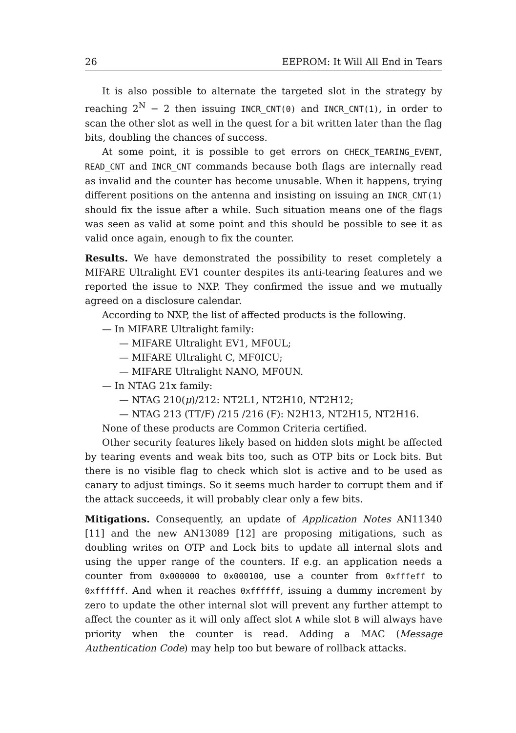26 EEPROM: It Will All End in Tears
It is also possible to alternate the targeted slot in the strategy by reaching 2<sup>N</sup> − 2 then issuing INCR_CNT(0) and INCR_CNT(1), in order to scan the other slot as well in the quest for a bit written later than the flag bits, doubling the chances of success.
At some point, it is possible to get errors on CHECK_TEARING_EVENT, READ_CNT and INCR_CNT commands because both flags are internally read as invalid and the counter has become unusable. When it happens, trying different positions on the antenna and insisting on issuing an INCR_CNT(1) should fix the issue after a while. Such situation means one of the flags was seen as valid at some point and this should be possible to see it as valid once again, enough to fix the counter.
Results. We have demonstrated the possibility to reset completely a MIFARE Ultralight EV1 counter despites its anti-tearing features and we reported the issue to NXP. They confirmed the issue and we mutually agreed on a disclosure calendar.
According to NXP, the list of affected products is the following.
— In MIFARE Ultralight family:
— MIFARE Ultralight EV1, MF0UL;
— MIFARE Ultralight C, MF0ICU;
— MIFARE Ultralight NANO, MF0UN.
— In NTAG 21x family:
— NTAG 210(μ)/212: NT2L1, NT2H10, NT2H12;
— NTAG 213 (TT/F) /215 /216 (F): N2H13, NT2H15, NT2H16.
None of these products are Common Criteria certified.
Other security features likely based on hidden slots might be affected by tearing events and weak bits too, such as OTP bits or Lock bits. But there is no visible flag to check which slot is active and to be used as canary to adjust timings. So it seems much harder to corrupt them and if the attack succeeds, it will probably clear only a few bits.
Mitigations. Consequently, an update of Application Notes AN11340 [11] and the new AN13089 [12] are proposing mitigations, such as doubling writes on OTP and Lock bits to update all internal slots and using the upper range of the counters. If e.g. an application needs a counter from 0x000000 to 0x000100, use a counter from 0xfffeff to 0xffffff. And when it reaches 0xffffff, issuing a dummy increment by zero to update the other internal slot will prevent any further attempt to affect the counter as it will only affect slot A while slot B will always have priority when the counter is read. Adding a MAC (Message Authentication Code) may help too but beware of rollback attacks.